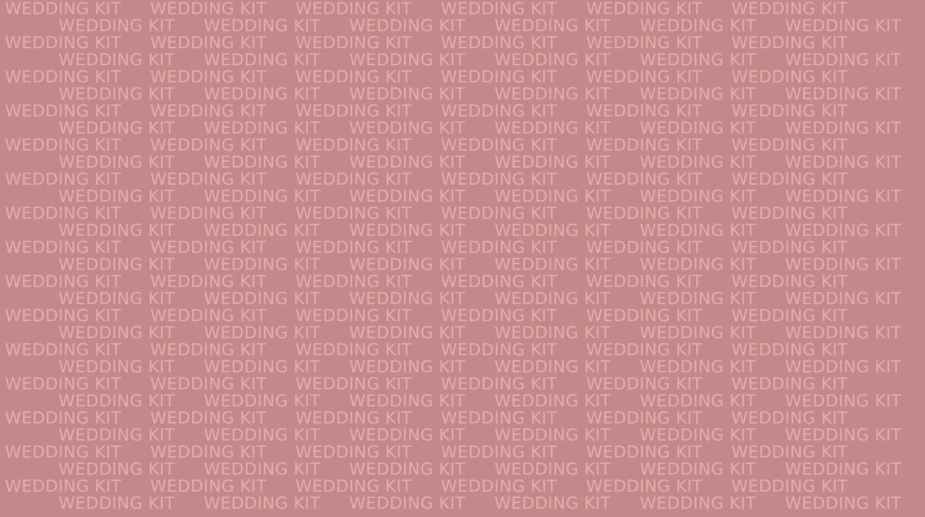WEDDING KIT WEDDING KIT WEDDING KIT WEDDING KIT WEDDING KIT WEDDING KIT
WEDDING KIT WEDDING KIT WEDDING KIT WEDDING KIT WEDDING KIT WEDDING KIT
WEDDING KIT WEDDING KIT WEDDING KIT WEDDING KIT WEDDING KIT WEDDING KIT
WEDDING KIT WEDDING KIT WEDDING KIT WEDDING KIT WEDDING KIT WEDDING KIT
WEDDING KIT WEDDING KIT WEDDING KIT WEDDING KIT WEDDING KIT WEDDING KIT
WEDDING KIT WEDDING KIT WEDDING KIT WEDDING KIT WEDDING KIT WEDDING KIT
WEDDING KIT WEDDING KIT WEDDING KIT WEDDING KIT WEDDING KIT WEDDING KIT
WEDDING KIT WEDDING KIT WEDDING KIT WEDDING KIT WEDDING KIT WEDDING KIT
WEDDING KIT WEDDING KIT WEDDING KIT WEDDING KIT WEDDING KIT WEDDING KIT
WEDDING KIT WEDDING KIT WEDDING KIT WEDDING KIT WEDDING KIT WEDDING KIT
WEDDING KIT WEDDING KIT WEDDING KIT WEDDING KIT WEDDING KIT WEDDING KIT
WEDDING KIT WEDDING KIT WEDDING KIT WEDDING KIT WEDDING KIT WEDDING KIT
WEDDING KIT WEDDING KIT WEDDING KIT WEDDING KIT WEDDING KIT WEDDING KIT
WEDDING KIT WEDDING KIT WEDDING KIT WEDDING KIT WEDDING KIT WEDDING KIT
WEDDING KIT WEDDING KIT WEDDING KIT WEDDING KIT WEDDING KIT WEDDING KIT
WEDDING KIT WEDDING KIT WEDDING KIT WEDDING KIT WEDDING KIT WEDDING KIT
WEDDING KIT WEDDING KIT WEDDING KIT WEDDING KIT WEDDING KIT WEDDING KIT
WEDDING KIT WEDDING KIT WEDDING KIT WEDDING KIT WEDDING KIT WEDDING KIT
WEDDING KIT WEDDING KIT WEDDING KIT WEDDING KIT WEDDING KIT WEDDING KIT
WEDDING KIT WEDDING KIT WEDDING KIT WEDDING KIT WEDDING KIT WEDDING KIT
WEDDING KIT WEDDING KIT WEDDING KIT WEDDING KIT WEDDING KIT WEDDING KIT
WEDDING KIT WEDDING KIT WEDDING KIT WEDDING KIT WEDDING KIT WEDDING KIT
WEDDING KIT WEDDING KIT WEDDING KIT WEDDING KIT WEDDING KIT WEDDING KIT
WEDDING KIT WEDDING KIT WEDDING KIT WEDDING KIT WEDDING KIT WEDDING KIT
WEDDING KIT WEDDING KIT WEDDING KIT WEDDING KIT WEDDING KIT WEDDING KIT
WEDDING KIT WEDDING KIT WEDDING KIT WEDDING KIT WEDDING KIT WEDDING KIT
WEDDING KIT WEDDING KIT WEDDING KIT WEDDING KIT WEDDING KIT WEDDING KIT
WEDDING KIT WEDDING KIT WEDDING KIT WEDDING KIT WEDDING KIT WEDDING KIT
WEDDING KIT WEDDING KIT WEDDING KIT WEDDING KIT WEDDING KIT WEDDING KIT
WEDDING KIT WEDDING KIT WEDDING KIT WEDDING KIT WEDDING KIT WEDDING KIT